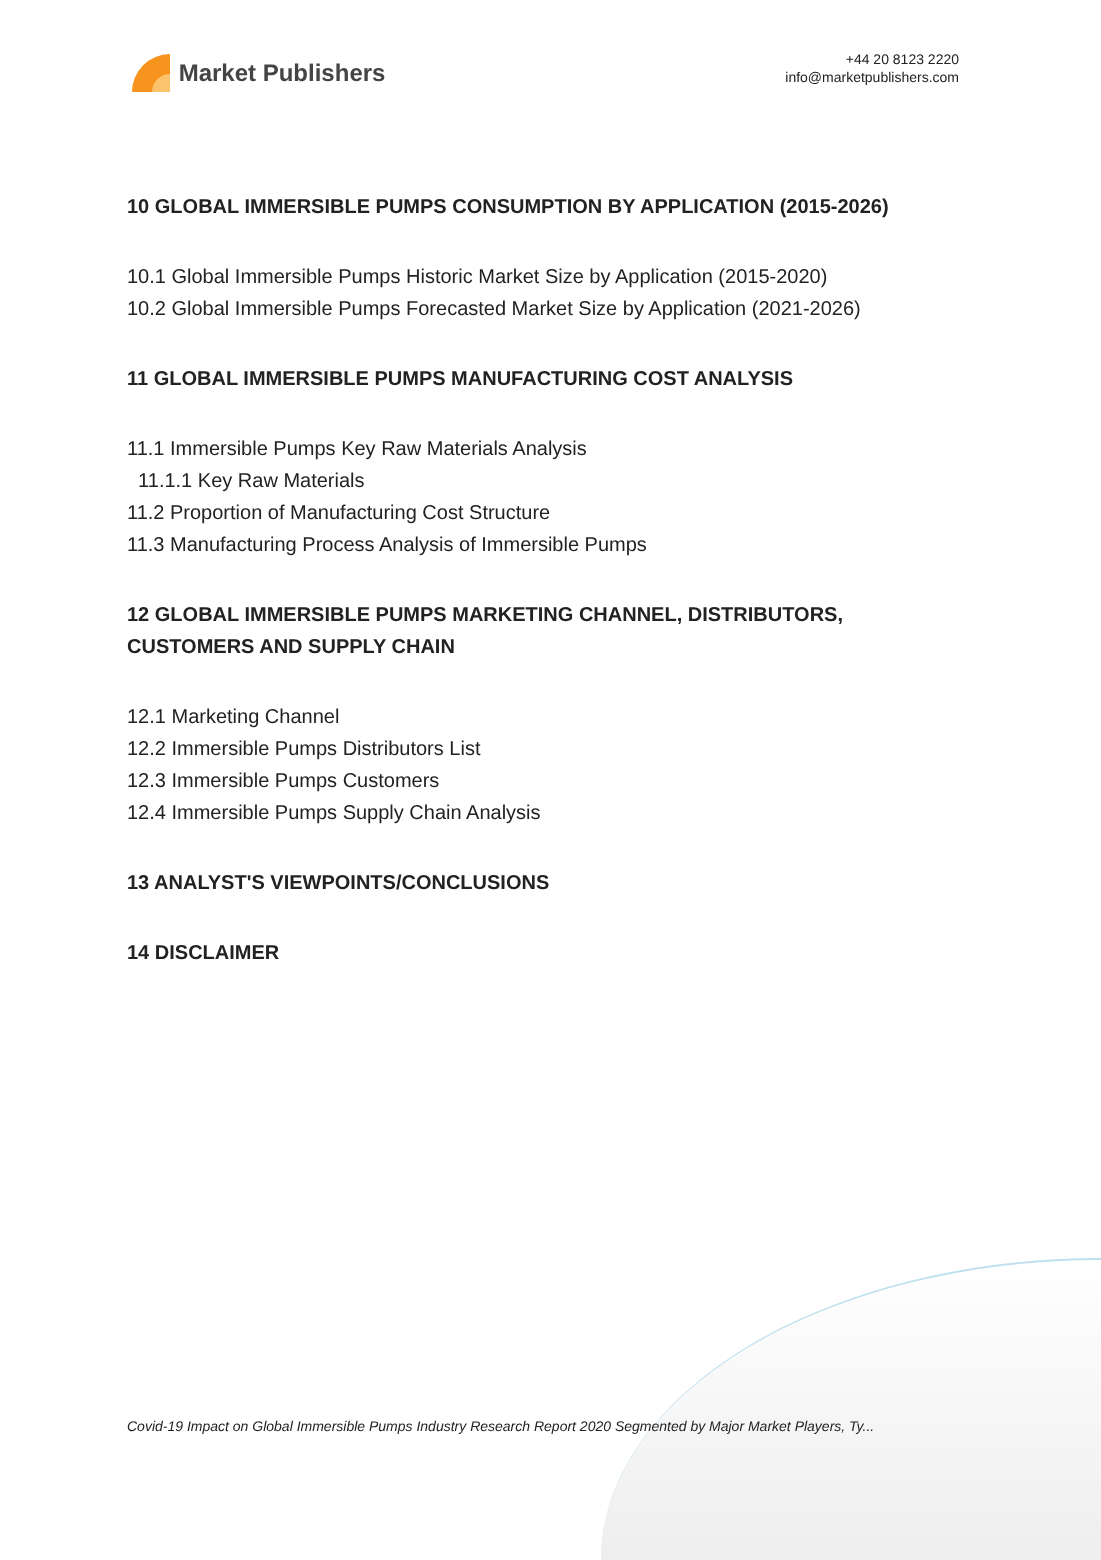Market Publishers
+44 20 8123 2220
info@marketpublishers.com
10 GLOBAL IMMERSIBLE PUMPS CONSUMPTION BY APPLICATION (2015-2026)
10.1 Global Immersible Pumps Historic Market Size by Application (2015-2020)
10.2 Global Immersible Pumps Forecasted Market Size by Application (2021-2026)
11 GLOBAL IMMERSIBLE PUMPS MANUFACTURING COST ANALYSIS
11.1 Immersible Pumps Key Raw Materials Analysis
11.1.1 Key Raw Materials
11.2 Proportion of Manufacturing Cost Structure
11.3 Manufacturing Process Analysis of Immersible Pumps
12 GLOBAL IMMERSIBLE PUMPS MARKETING CHANNEL, DISTRIBUTORS, CUSTOMERS AND SUPPLY CHAIN
12.1 Marketing Channel
12.2 Immersible Pumps Distributors List
12.3 Immersible Pumps Customers
12.4 Immersible Pumps Supply Chain Analysis
13 ANALYST'S VIEWPOINTS/CONCLUSIONS
14 DISCLAIMER
Covid-19 Impact on Global Immersible Pumps Industry Research Report 2020 Segmented by Major Market Players, Ty...